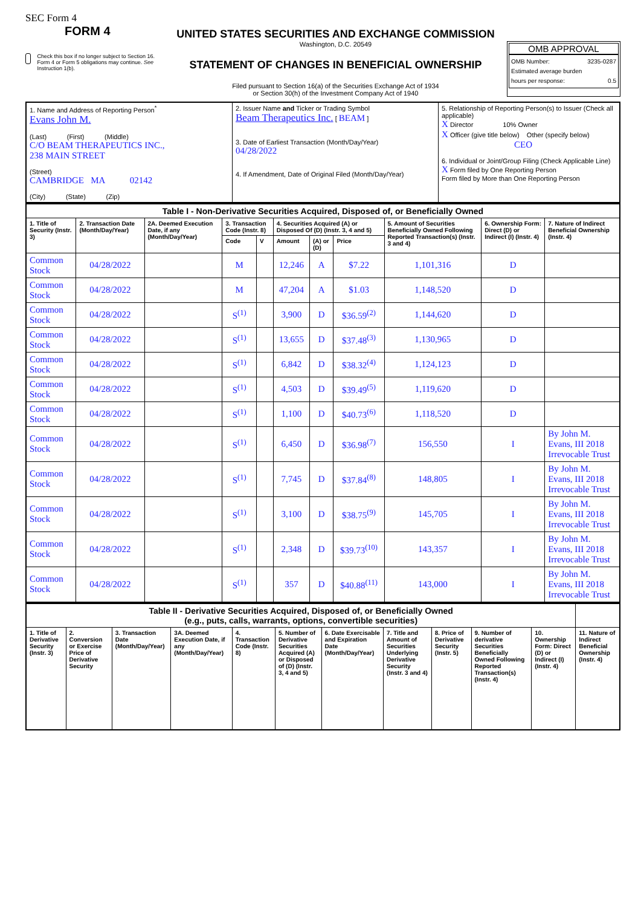SEC Form 4
FORM 4
Check this box if no longer subject to Section 16. Form 4 or Form 5 obligations may continue. See Instruction 1(b).
UNITED STATES SECURITIES AND EXCHANGE COMMISSION
Washington, D.C. 20549
STATEMENT OF CHANGES IN BENEFICIAL OWNERSHIP
Filed pursuant to Section 16(a) of the Securities Exchange Act of 1934
or Section 30(h) of the Investment Company Act of 1940
OMB APPROVAL
OMB Number: 3235-0287
Estimated average burden
hours per response: 0.5
| 1. Name and Address of Reporting Person<sup>*</sup> Evans John M. (Last) (First) (Middle) C/O BEAM THERAPEUTICS INC., 238 MAIN STREET (Street) CAMBRIDGE MA 02142 (City) (State) (Zip) | 2. Issuer Name and Ticker or Trading Symbol Beam Therapeutics Inc. [ BEAM ] 3. Date of Earliest Transaction (Month/Day/Year) 04/28/2022 4. If Amendment, Date of Original Filed (Month/Day/Year) | 5. Relationship of Reporting Person(s) to Issuer (Check all applicable) X Director 10% Owner X Officer (give title below) Other (specify below) CEO 6. Individual or Joint/Group Filing (Check Applicable Line) X Form filed by One Reporting Person Form filed by More than One Reporting Person |
| Table I - Non-Derivative Securities Acquired, Disposed of, or Beneficially Owned | | | | | | | | | | |
| --- | --- | --- | --- | --- | --- | --- | --- | --- | --- | --- |
| 1. Title of Security (Instr. 3) | 2. Transaction Date (Month/Day/Year) | 2A. Deemed Execution Date, if any (Month/Day/Year) | 3. Transaction Code (Instr. 8) | | 4. Securities Acquired (A) or Disposed Of (D) (Instr. 3, 4 and 5) | | | 5. Amount of Securities Beneficially Owned Following Reported Transaction(s) (Instr. 3 and 4) | 6. Ownership Form: Direct (D) or Indirect (I) (Instr. 4) | 7. Nature of Indirect Beneficial Ownership (Instr. 4) |
| | | | Code | V | Amount | (A) or (D) | Price | | | |
| Common Stock | 04/28/2022 | | M | | 12,246 | A | $7.22 | 1,101,316 | D | |
| Common Stock | 04/28/2022 | | M | | 47,204 | A | $1.03 | 1,148,520 | D | |
| Common Stock | 04/28/2022 | | S<sup>(1)</sup> | | 3,900 | D | $36.59<sup>(2)</sup> | 1,144,620 | D | |
| Common Stock | 04/28/2022 | | S<sup>(1)</sup> | | 13,655 | D | $37.48<sup>(3)</sup> | 1,130,965 | D | |
| Common Stock | 04/28/2022 | | S<sup>(1)</sup> | | 6,842 | D | $38.32<sup>(4)</sup> | 1,124,123 | D | |
| Common Stock | 04/28/2022 | | S<sup>(1)</sup> | | 4,503 | D | $39.49<sup>(5)</sup> | 1,119,620 | D | |
| Common Stock | 04/28/2022 | | S<sup>(1)</sup> | | 1,100 | D | $40.73<sup>(6)</sup> | 1,118,520 | D | |
| Common Stock | 04/28/2022 | | S<sup>(1)</sup> | | 6,450 | D | $36.98<sup>(7)</sup> | 156,550 | I | By John M. Evans, III 2018 Irrevocable Trust |
| Common Stock | 04/28/2022 | | S<sup>(1)</sup> | | 7,745 | D | $37.84<sup>(8)</sup> | 148,805 | I | By John M. Evans, III 2018 Irrevocable Trust |
| Common Stock | 04/28/2022 | | S<sup>(1)</sup> | | 3,100 | D | $38.75<sup>(9)</sup> | 145,705 | I | By John M. Evans, III 2018 Irrevocable Trust |
| Common Stock | 04/28/2022 | | S<sup>(1)</sup> | | 2,348 | D | $39.73<sup>(10)</sup> | 143,357 | I | By John M. Evans, III 2018 Irrevocable Trust |
| Common Stock | 04/28/2022 | | S<sup>(1)</sup> | | 357 | D | $40.88<sup>(11)</sup> | 143,000 | I | By John M. Evans, III 2018 Irrevocable Trust |
| Table II - Derivative Securities Acquired, Disposed of, or Beneficially Owned (e.g., puts, calls, warrants, options, convertible securities) | | | | | | | | | | | |
| --- | --- | --- | --- | --- | --- | --- | --- | --- | --- | --- | --- |
| 1. Title of Derivative Security (Instr. 3) | 2. Conversion or Exercise Price of Derivative Security | 3. Transaction Date (Month/Day/Year) | 3A. Deemed Execution Date, if any (Month/Day/Year) | 4. Transaction Code (Instr. 8) | 5. Number of Derivative Securities Acquired (A) or Disposed of (D) (Instr. 3, 4 and 5) | 6. Date Exercisable and Expiration Date (Month/Day/Year) | 7. Title and Amount of Securities Underlying Derivative Security (Instr. 3 and 4) | 8. Price of Derivative Security (Instr. 5) | 9. Number of derivative Securities Beneficially Owned Following Reported Transaction(s) (Instr. 4) | 10. Ownership Form: Direct (D) or Indirect (I) (Instr. 4) | 11. Nature of Indirect Beneficial Ownership (Instr. 4) |